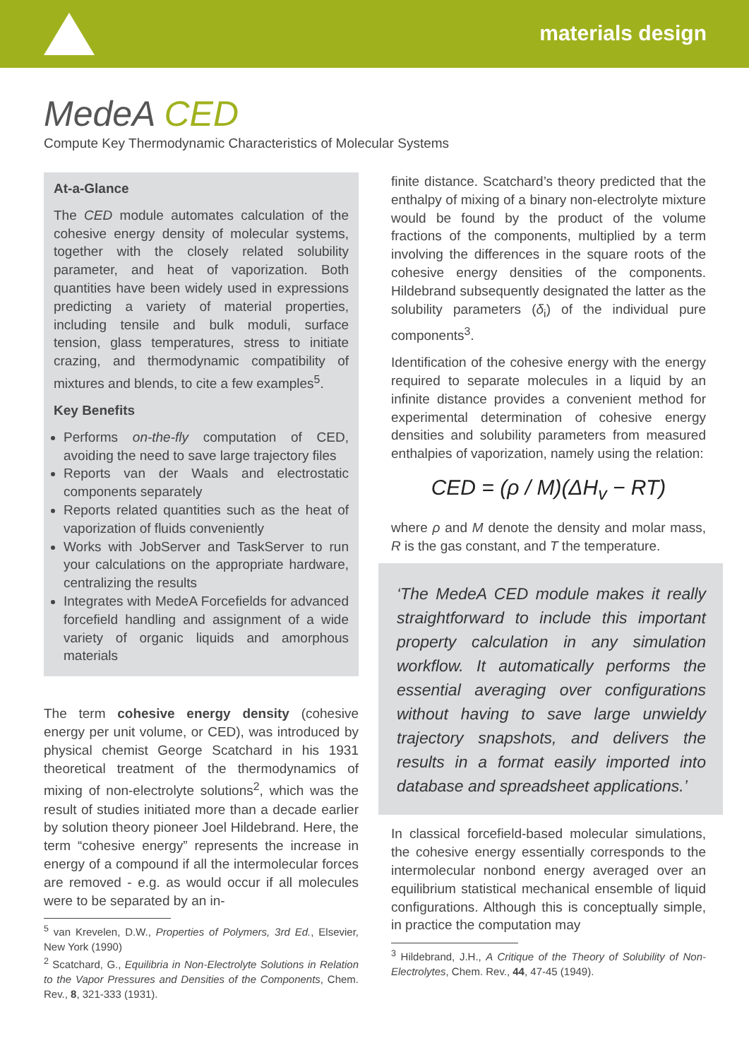materials design
MedeA CED
Compute Key Thermodynamic Characteristics of Molecular Systems
At-a-Glance
The CED module automates calculation of the cohesive energy density of molecular systems, together with the closely related solubility parameter, and heat of vaporization. Both quantities have been widely used in expressions predicting a variety of material properties, including tensile and bulk moduli, surface tension, glass temperatures, stress to initiate crazing, and thermodynamic compatibility of mixtures and blends, to cite a few examples<sup>5</sup>.
Key Benefits
Performs on-the-fly computation of CED, avoiding the need to save large trajectory files
Reports van der Waals and electrostatic components separately
Reports related quantities such as the heat of vaporization of fluids conveniently
Works with JobServer and TaskServer to run your calculations on the appropriate hardware, centralizing the results
Integrates with MedeA Forcefields for advanced forcefield handling and assignment of a wide variety of organic liquids and amorphous materials
The term cohesive energy density (cohesive energy per unit volume, or CED), was introduced by physical chemist George Scatchard in his 1931 theoretical treatment of the thermodynamics of mixing of non-electrolyte solutions<sup>2</sup>, which was the result of studies initiated more than a decade earlier by solution theory pioneer Joel Hildebrand. Here, the term “cohesive energy” represents the increase in energy of a compound if all the intermolecular forces are removed - e.g. as would occur if all molecules were to be separated by an in-
<sup>5</sup> van Krevelen, D.W., Properties of Polymers, 3rd Ed., Elsevier, New York (1990)
<sup>2</sup> Scatchard, G., Equilibria in Non-Electrolyte Solutions in Relation to the Vapor Pressures and Densities of the Components, Chem. Rev., 8, 321-333 (1931).
finite distance. Scatchard’s theory predicted that the enthalpy of mixing of a binary non-electrolyte mixture would be found by the product of the volume fractions of the components, multiplied by a term involving the differences in the square roots of the cohesive energy densities of the components. Hildebrand subsequently designated the latter as the solubility parameters (δ<sub>i</sub>) of the individual pure components<sup>3</sup>.
Identification of the cohesive energy with the energy required to separate molecules in a liquid by an infinite distance provides a convenient method for experimental determination of cohesive energy densities and solubility parameters from measured enthalpies of vaporization, namely using the relation:
CED = (ρ / M)(ΔH<sub>v</sub> − RT)
where ρ and M denote the density and molar mass, R is the gas constant, and T the temperature.
‘The MedeA CED module makes it really straightforward to include this important property calculation in any simulation workflow. It automatically performs the essential averaging over configurations without having to save large unwieldy trajectory snapshots, and delivers the results in a format easily imported into database and spreadsheet applications.’
In classical forcefield-based molecular simulations, the cohesive energy essentially corresponds to the intermolecular nonbond energy averaged over an equilibrium statistical mechanical ensemble of liquid configurations. Although this is conceptually simple, in practice the computation may
<sup>3</sup> Hildebrand, J.H., A Critique of the Theory of Solubility of Non-Electrolytes, Chem. Rev., 44, 47-45 (1949).